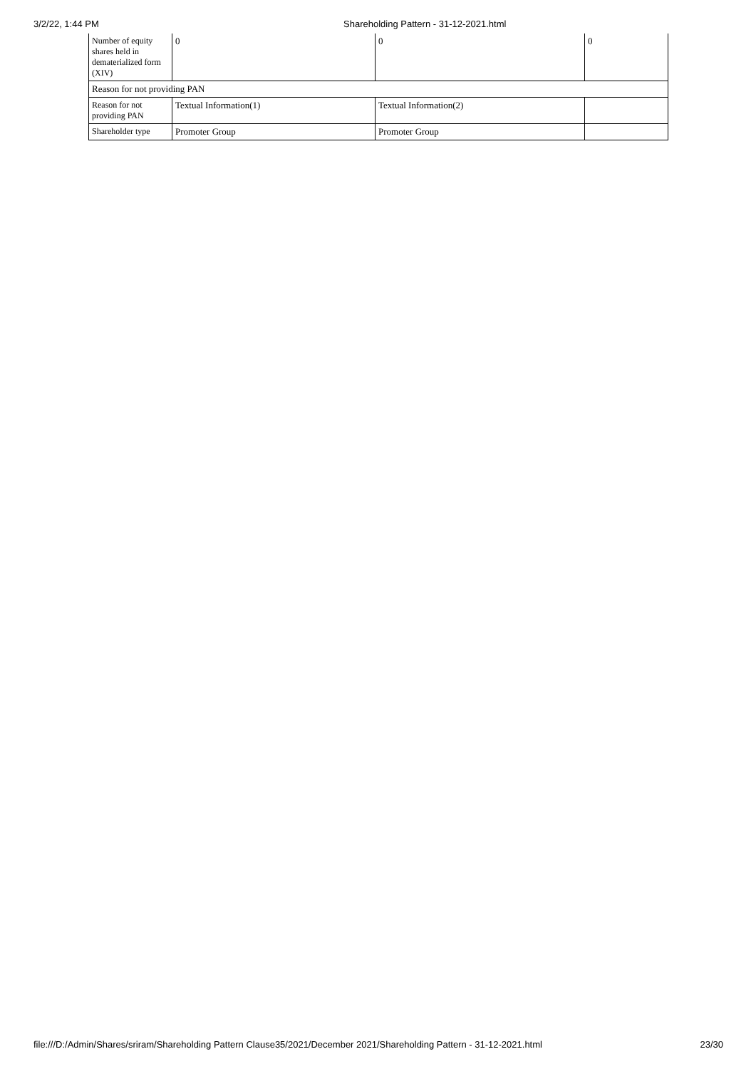3/2/22, 1:44 PM Shareholding Pattern - 31-12-2021.html
| Number of equity shares held in dematerialized form (XIV) | 0 | 0 | 0 |
| Reason for not providing PAN | | | |
| Reason for not providing PAN | Textual Information(1) | Textual Information(2) | |
| Shareholder type | Promoter Group | Promoter Group | |
file:///D:/Admin/Shares/sriram/Shareholding Pattern Clause35/2021/December 2021/Shareholding Pattern - 31-12-2021.html 23/30